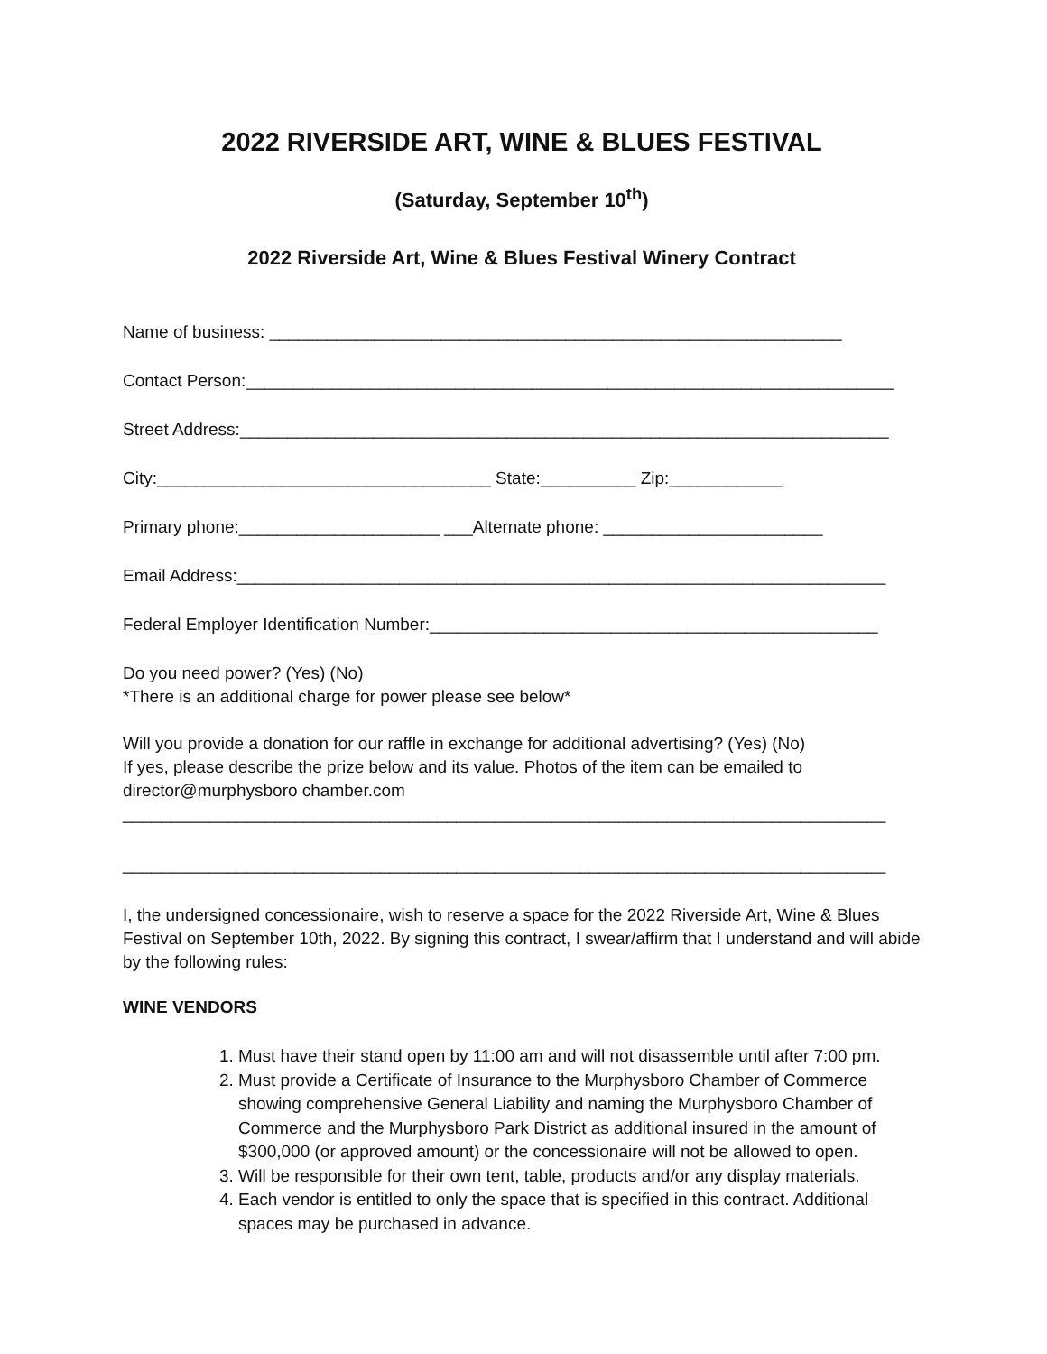2022 RIVERSIDE ART, WINE & BLUES FESTIVAL
(Saturday, September 10<sup>th</sup>)
2022 Riverside Art, Wine & Blues Festival Winery Contract
Name of business: ____________________________________________________________
Contact Person:____________________________________________________________________
Street Address:____________________________________________________________________
City:___________________________________ State:__________ Zip:____________
Primary phone:_____________________ ___Alternate phone: _______________________
Email Address:____________________________________________________________________
Federal Employer Identification Number:_______________________________________________
Do you need power? (Yes) (No)
*There is an additional charge for power please see below*
Will you provide a donation for our raffle in exchange for additional advertising? (Yes) (No)
If yes, please describe the prize below and its value. Photos of the item can be emailed to
director@murphysboro chamber.com
________________________________________________________________________________
________________________________________________________________________________
I, the undersigned concessionaire, wish to reserve a space for the 2022 Riverside Art, Wine & Blues Festival on September 10th, 2022. By signing this contract, I swear/affirm that I understand and will abide by the following rules:
WINE VENDORS
1. Must have their stand open by 11:00 am and will not disassemble until after 7:00 pm.
2. Must provide a Certificate of Insurance to the Murphysboro Chamber of Commerce showing comprehensive General Liability and naming the Murphysboro Chamber of Commerce and the Murphysboro Park District as additional insured in the amount of $300,000 (or approved amount) or the concessionaire will not be allowed to open.
3. Will be responsible for their own tent, table, products and/or any display materials.
4. Each vendor is entitled to only the space that is specified in this contract. Additional spaces may be purchased in advance.